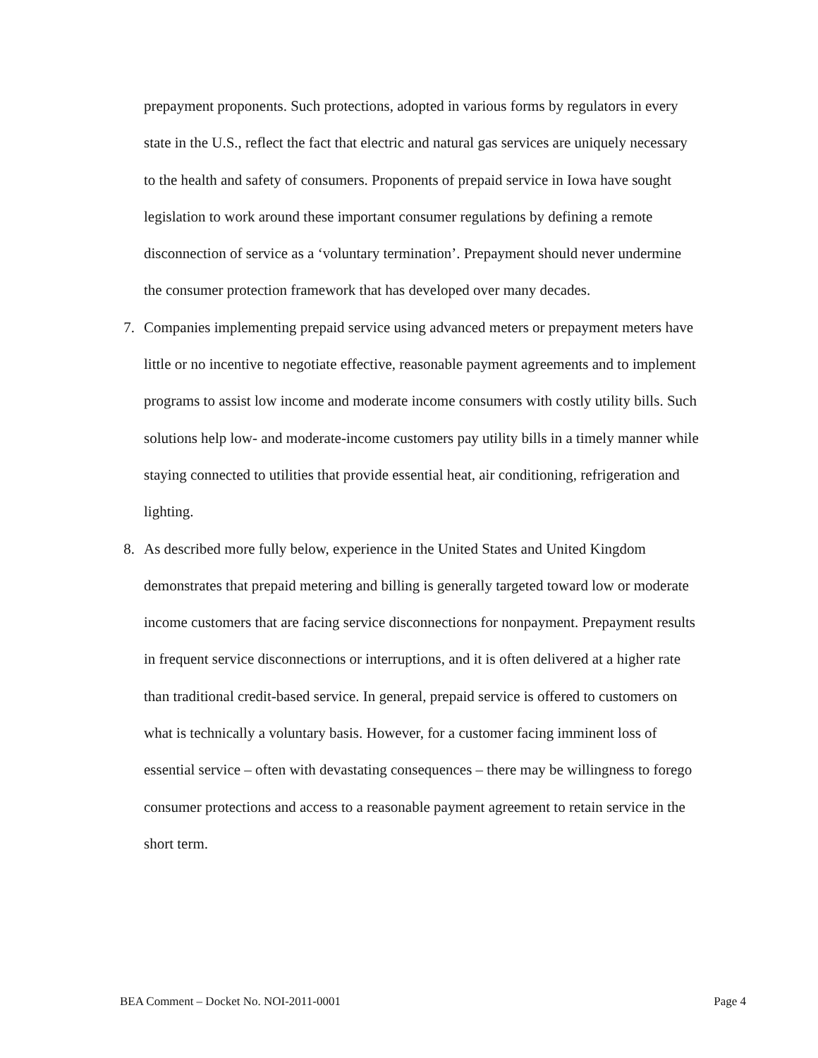prepayment proponents. Such protections, adopted in various forms by regulators in every state in the U.S., reflect the fact that electric and natural gas services are uniquely necessary to the health and safety of consumers. Proponents of prepaid service in Iowa have sought legislation to work around these important consumer regulations by defining a remote disconnection of service as a ‘voluntary termination’. Prepayment should never undermine the consumer protection framework that has developed over many decades.
7. Companies implementing prepaid service using advanced meters or prepayment meters have little or no incentive to negotiate effective, reasonable payment agreements and to implement programs to assist low income and moderate income consumers with costly utility bills. Such solutions help low- and moderate-income customers pay utility bills in a timely manner while staying connected to utilities that provide essential heat, air conditioning, refrigeration and lighting.
8. As described more fully below, experience in the United States and United Kingdom demonstrates that prepaid metering and billing is generally targeted toward low or moderate income customers that are facing service disconnections for nonpayment. Prepayment results in frequent service disconnections or interruptions, and it is often delivered at a higher rate than traditional credit-based service. In general, prepaid service is offered to customers on what is technically a voluntary basis. However, for a customer facing imminent loss of essential service – often with devastating consequences – there may be willingness to forego consumer protections and access to a reasonable payment agreement to retain service in the short term.
BEA Comment – Docket No. NOI-2011-0001 Page 4